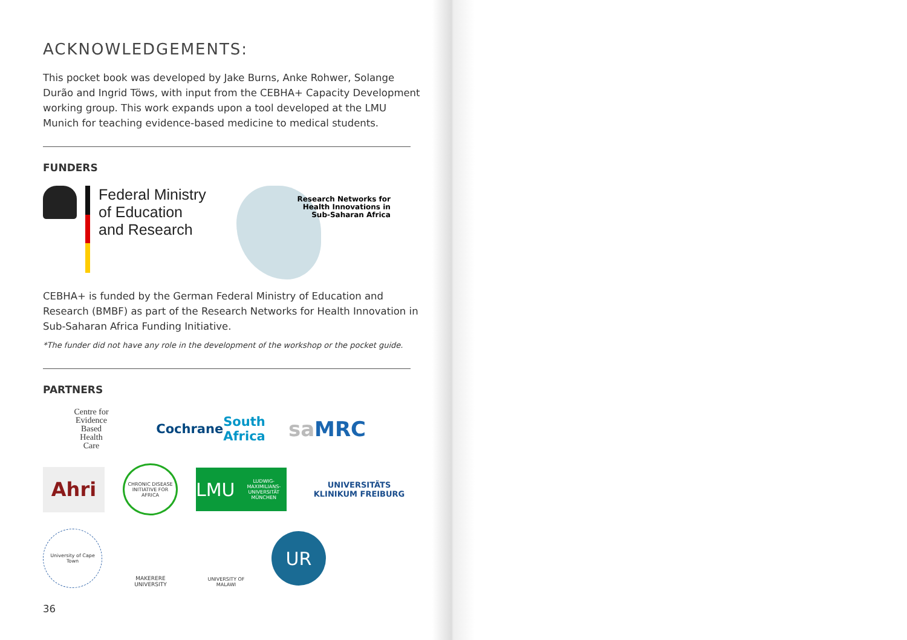ACKNOWLEDGEMENTS:
This pocket book was developed by Jake Burns, Anke Rohwer, Solange Durão and Ingrid Töws, with input from the CEBHA+ Capacity Development working group. This work expands upon a tool developed at the LMU Munich for teaching evidence-based medicine to medical students.
FUNDERS
Federal Ministry
of Education
and Research
Research Networks for
Health Innovations in
Sub-Saharan Africa
CEBHA+ is funded by the German Federal Ministry of Education and Research (BMBF) as part of the Research Networks for Health Innovation in Sub-Saharan Africa Funding Initiative.
*The funder did not have any role in the development of the workshop or the pocket guide.
PARTNERS
Centre for
Evidence
Based
Health
Care
Cochrane
South Africa
sa MRC
Ahri
CHRONIC DISEASE INITIATIVE FOR AFRICA
LMU LUDWIG-MAXIMILIANS-UNIVERSITÄT MÜNCHEN
UNIVERSITÄTS KLINIKUM FREIBURG
University of Cape Town
MAKERERE UNIVERSITY
UNIVERSITY OF MALAWI
UR
36